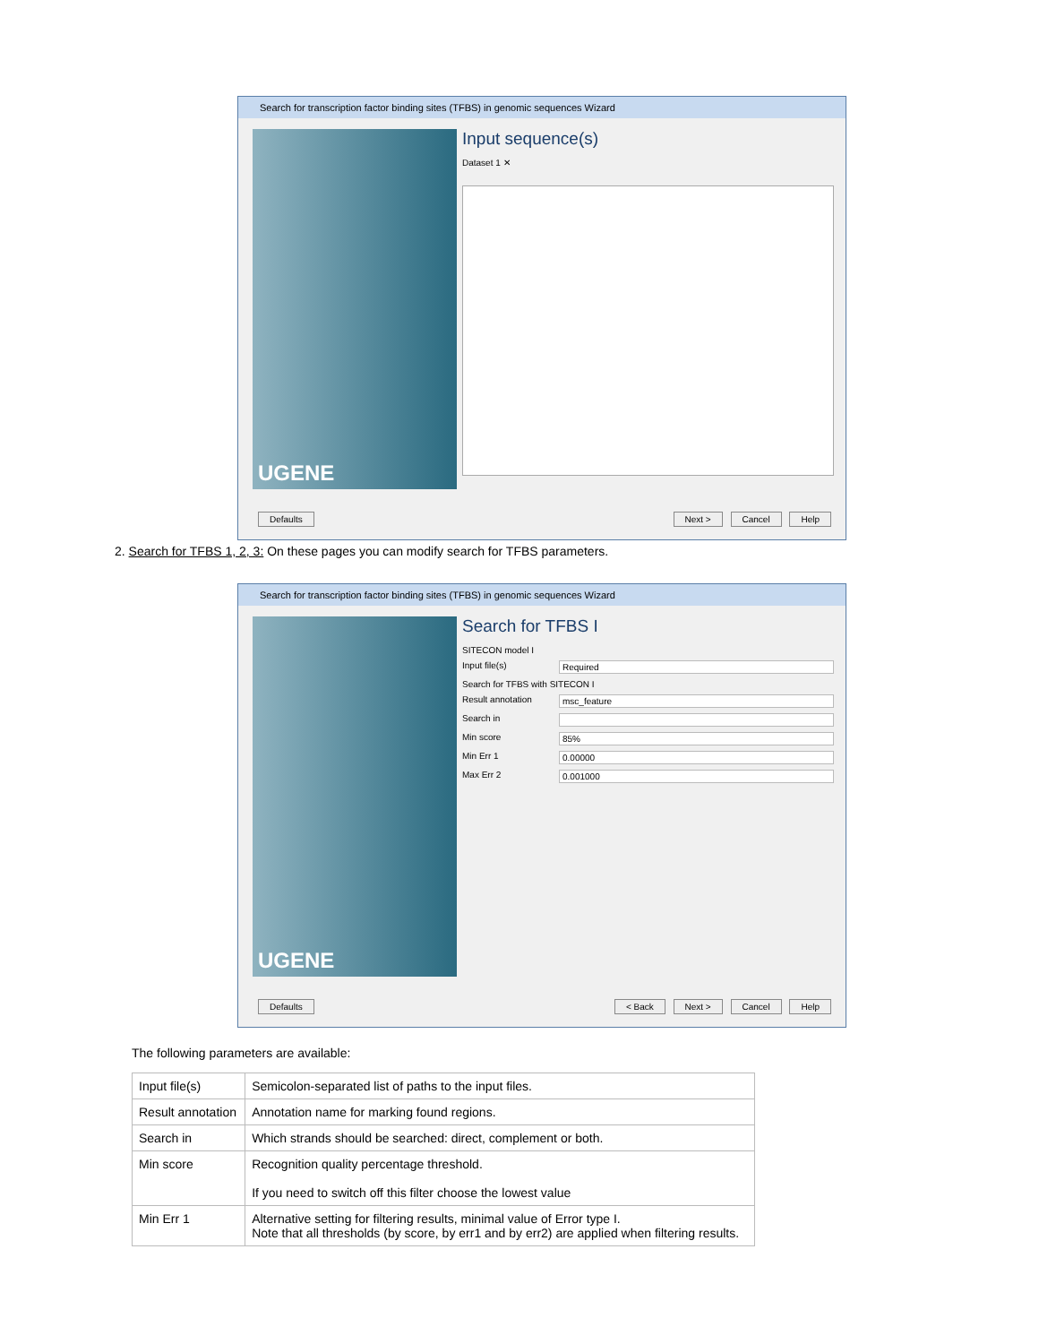Search for transcription factor binding sites (TFBS) in genomic sequences Wizard
UGENE
Input sequence(s)
Dataset 1 ✕
Defaults Next > Cancel Help
2. Search for TFBS 1, 2, 3: On these pages you can modify search for TFBS parameters.
Search for transcription factor binding sites (TFBS) in genomic sequences Wizard
UGENE
Search for TFBS I
SITECON model I
Input file(s) Required
Search for TFBS with SITECON I
Result annotation msc_feature
Search in
Min score 85%
Min Err 1 0.00000
Max Err 2 0.001000
Defaults < Back Next > Cancel Help
The following parameters are available:
| Input file(s) | Semicolon-separated list of paths to the input files. |
| Result annotation | Annotation name for marking found regions. |
| Search in | Which strands should be searched: direct, complement or both. |
| Min score | Recognition quality percentage threshold. If you need to switch off this filter choose the lowest value |
| Min Err 1 | Alternative setting for filtering results, minimal value of Error type I. Note that all thresholds (by score, by err1 and by err2) are applied when filtering results. |